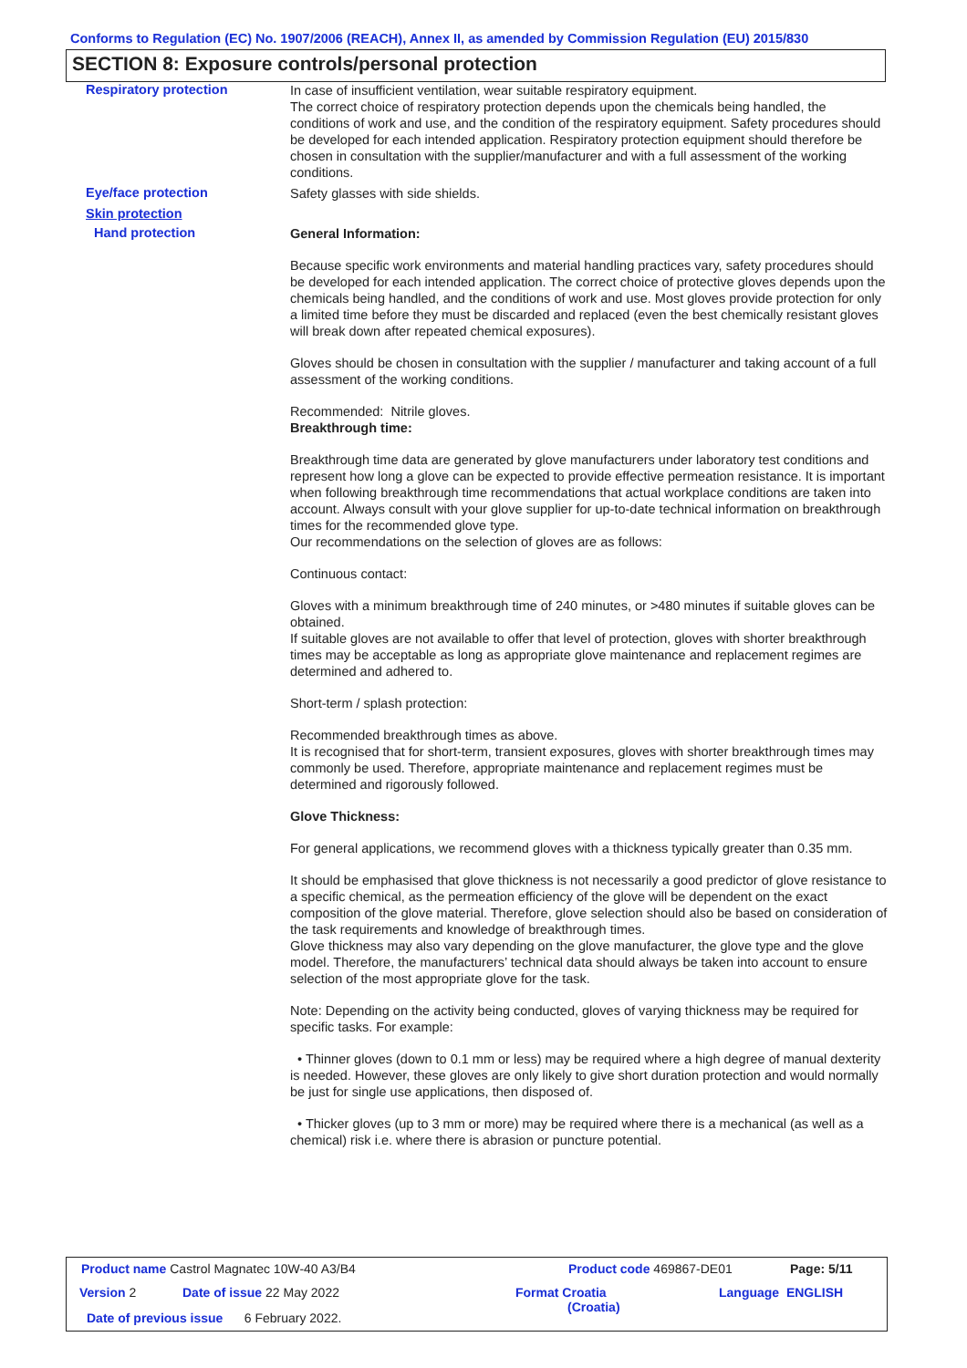Conforms to Regulation (EC) No. 1907/2006 (REACH), Annex II, as amended by Commission Regulation (EU) 2015/830
SECTION 8: Exposure controls/personal protection
Respiratory protection
In case of insufficient ventilation, wear suitable respiratory equipment.
The correct choice of respiratory protection depends upon the chemicals being handled, the conditions of work and use, and the condition of the respiratory equipment. Safety procedures should be developed for each intended application. Respiratory protection equipment should therefore be chosen in consultation with the supplier/manufacturer and with a full assessment of the working conditions.
Eye/face protection
Safety glasses with side shields.
Skin protection
Hand protection
General Information:
Because specific work environments and material handling practices vary, safety procedures should be developed for each intended application. The correct choice of protective gloves depends upon the chemicals being handled, and the conditions of work and use. Most gloves provide protection for only a limited time before they must be discarded and replaced (even the best chemically resistant gloves will break down after repeated chemical exposures).
Gloves should be chosen in consultation with the supplier / manufacturer and taking account of a full assessment of the working conditions.
Recommended: Nitrile gloves.
Breakthrough time:
Breakthrough time data are generated by glove manufacturers under laboratory test conditions and represent how long a glove can be expected to provide effective permeation resistance. It is important when following breakthrough time recommendations that actual workplace conditions are taken into account. Always consult with your glove supplier for up-to-date technical information on breakthrough times for the recommended glove type.
Our recommendations on the selection of gloves are as follows:
Continuous contact:
Gloves with a minimum breakthrough time of 240 minutes, or >480 minutes if suitable gloves can be obtained.
If suitable gloves are not available to offer that level of protection, gloves with shorter breakthrough times may be acceptable as long as appropriate glove maintenance and replacement regimes are determined and adhered to.
Short-term / splash protection:
Recommended breakthrough times as above.
It is recognised that for short-term, transient exposures, gloves with shorter breakthrough times may commonly be used. Therefore, appropriate maintenance and replacement regimes must be determined and rigorously followed.
Glove Thickness:
For general applications, we recommend gloves with a thickness typically greater than 0.35 mm.
It should be emphasised that glove thickness is not necessarily a good predictor of glove resistance to a specific chemical, as the permeation efficiency of the glove will be dependent on the exact composition of the glove material. Therefore, glove selection should also be based on consideration of the task requirements and knowledge of breakthrough times.
Glove thickness may also vary depending on the glove manufacturer, the glove type and the glove model. Therefore, the manufacturers’ technical data should always be taken into account to ensure selection of the most appropriate glove for the task.
Note: Depending on the activity being conducted, gloves of varying thickness may be required for specific tasks. For example:
• Thinner gloves (down to 0.1 mm or less) may be required where a high degree of manual dexterity is needed. However, these gloves are only likely to give short duration protection and would normally be just for single use applications, then disposed of.
• Thicker gloves (up to 3 mm or more) may be required where there is a mechanical (as well as a chemical) risk i.e. where there is abrasion or puncture potential.
Product name Castrol Magnatec 10W-40 A3/B4
Product code 469867-DE01 Page: 5/11
Version 2 Date of issue 22 May 2022
Format Croatia
(Croatia)
Language ENGLISH
Date of previous issue 6 February 2022.